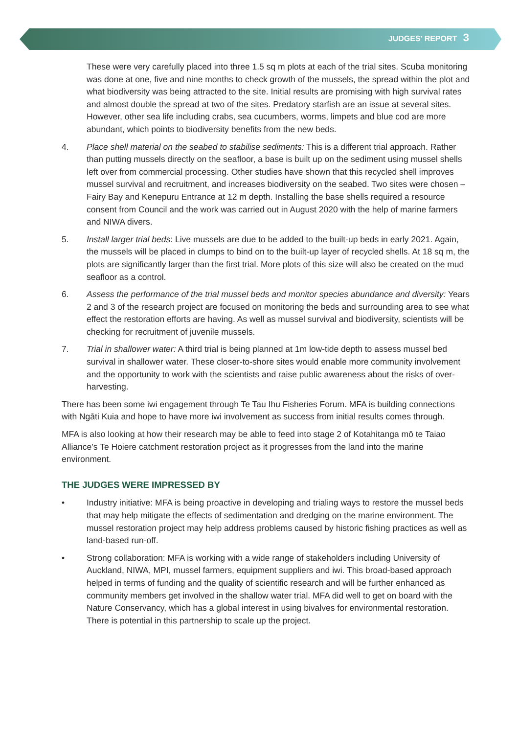JUDGES’ REPORT 3
These were very carefully placed into three 1.5 sq m plots at each of the trial sites. Scuba monitoring was done at one, five and nine months to check growth of the mussels, the spread within the plot and what biodiversity was being attracted to the site. Initial results are promising with high survival rates and almost double the spread at two of the sites. Predatory starfish are an issue at several sites. However, other sea life including crabs, sea cucumbers, worms, limpets and blue cod are more abundant, which points to biodiversity benefits from the new beds.
4. Place shell material on the seabed to stabilise sediments: This is a different trial approach. Rather than putting mussels directly on the seafloor, a base is built up on the sediment using mussel shells left over from commercial processing. Other studies have shown that this recycled shell improves mussel survival and recruitment, and increases biodiversity on the seabed. Two sites were chosen – Fairy Bay and Kenepuru Entrance at 12 m depth. Installing the base shells required a resource consent from Council and the work was carried out in August 2020 with the help of marine farmers and NIWA divers.
5. Install larger trial beds: Live mussels are due to be added to the built-up beds in early 2021. Again, the mussels will be placed in clumps to bind on to the built-up layer of recycled shells. At 18 sq m, the plots are significantly larger than the first trial. More plots of this size will also be created on the mud seafloor as a control.
6. Assess the performance of the trial mussel beds and monitor species abundance and diversity: Years 2 and 3 of the research project are focused on monitoring the beds and surrounding area to see what effect the restoration efforts are having. As well as mussel survival and biodiversity, scientists will be checking for recruitment of juvenile mussels.
7. Trial in shallower water: A third trial is being planned at 1m low-tide depth to assess mussel bed survival in shallower water. These closer-to-shore sites would enable more community involvement and the opportunity to work with the scientists and raise public awareness about the risks of over-harvesting.
There has been some iwi engagement through Te Tau Ihu Fisheries Forum. MFA is building connections with Ngāti Kuia and hope to have more iwi involvement as success from initial results comes through.
MFA is also looking at how their research may be able to feed into stage 2 of Kotahitanga mō te Taiao Alliance’s Te Hoiere catchment restoration project as it progresses from the land into the marine environment.
THE JUDGES WERE IMPRESSED BY
• Industry initiative: MFA is being proactive in developing and trialing ways to restore the mussel beds that may help mitigate the effects of sedimentation and dredging on the marine environment. The mussel restoration project may help address problems caused by historic fishing practices as well as land-based run-off.
• Strong collaboration: MFA is working with a wide range of stakeholders including University of Auckland, NIWA, MPI, mussel farmers, equipment suppliers and iwi. This broad-based approach helped in terms of funding and the quality of scientific research and will be further enhanced as community members get involved in the shallow water trial. MFA did well to get on board with the Nature Conservancy, which has a global interest in using bivalves for environmental restoration. There is potential in this partnership to scale up the project.